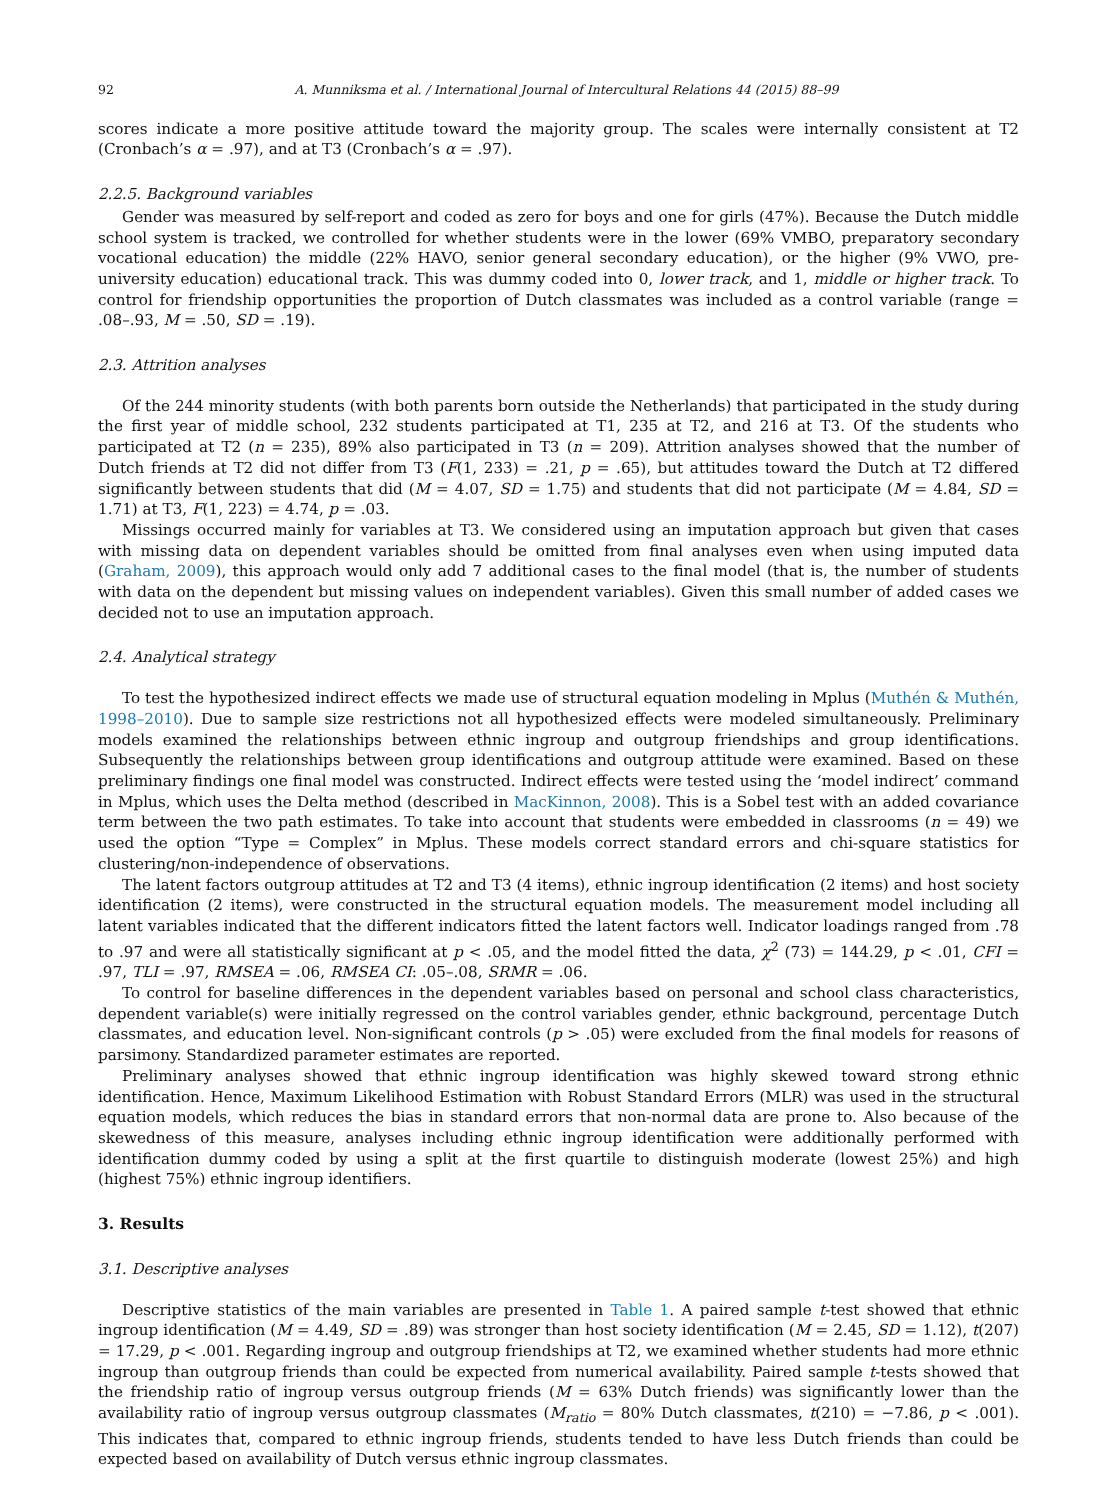92 A. Munniksma et al. / International Journal of Intercultural Relations 44 (2015) 88–99
scores indicate a more positive attitude toward the majority group. The scales were internally consistent at T2 (Cronbach’s α = .97), and at T3 (Cronbach’s α = .97).
2.2.5. Background variables
Gender was measured by self-report and coded as zero for boys and one for girls (47%). Because the Dutch middle school system is tracked, we controlled for whether students were in the lower (69% VMBO, preparatory secondary vocational education) the middle (22% HAVO, senior general secondary education), or the higher (9% VWO, pre-university education) educational track. This was dummy coded into 0, lower track, and 1, middle or higher track. To control for friendship opportunities the proportion of Dutch classmates was included as a control variable (range = .08–.93, M = .50, SD = .19).
2.3. Attrition analyses
Of the 244 minority students (with both parents born outside the Netherlands) that participated in the study during the first year of middle school, 232 students participated at T1, 235 at T2, and 216 at T3. Of the students who participated at T2 (n = 235), 89% also participated in T3 (n = 209). Attrition analyses showed that the number of Dutch friends at T2 did not differ from T3 (F(1, 233) = .21, p = .65), but attitudes toward the Dutch at T2 differed significantly between students that did (M = 4.07, SD = 1.75) and students that did not participate (M = 4.84, SD = 1.71) at T3, F(1, 223) = 4.74, p = .03.
Missings occurred mainly for variables at T3. We considered using an imputation approach but given that cases with missing data on dependent variables should be omitted from final analyses even when using imputed data (Graham, 2009), this approach would only add 7 additional cases to the final model (that is, the number of students with data on the dependent but missing values on independent variables). Given this small number of added cases we decided not to use an imputation approach.
2.4. Analytical strategy
To test the hypothesized indirect effects we made use of structural equation modeling in Mplus (Muthén & Muthén, 1998–2010). Due to sample size restrictions not all hypothesized effects were modeled simultaneously. Preliminary models examined the relationships between ethnic ingroup and outgroup friendships and group identifications. Subsequently the relationships between group identifications and outgroup attitude were examined. Based on these preliminary findings one final model was constructed. Indirect effects were tested using the ‘model indirect’ command in Mplus, which uses the Delta method (described in MacKinnon, 2008). This is a Sobel test with an added covariance term between the two path estimates. To take into account that students were embedded in classrooms (n = 49) we used the option “Type = Complex” in Mplus. These models correct standard errors and chi-square statistics for clustering/non-independence of observations.
The latent factors outgroup attitudes at T2 and T3 (4 items), ethnic ingroup identification (2 items) and host society identification (2 items), were constructed in the structural equation models. The measurement model including all latent variables indicated that the different indicators fitted the latent factors well. Indicator loadings ranged from .78 to .97 and were all statistically significant at p < .05, and the model fitted the data, χ<sup>2</sup> (73) = 144.29, p < .01, CFI = .97, TLI = .97, RMSEA = .06, RMSEA CI: .05–.08, SRMR = .06.
To control for baseline differences in the dependent variables based on personal and school class characteristics, dependent variable(s) were initially regressed on the control variables gender, ethnic background, percentage Dutch classmates, and education level. Non-significant controls (p > .05) were excluded from the final models for reasons of parsimony. Standardized parameter estimates are reported.
Preliminary analyses showed that ethnic ingroup identification was highly skewed toward strong ethnic identification. Hence, Maximum Likelihood Estimation with Robust Standard Errors (MLR) was used in the structural equation models, which reduces the bias in standard errors that non-normal data are prone to. Also because of the skewedness of this measure, analyses including ethnic ingroup identification were additionally performed with identification dummy coded by using a split at the first quartile to distinguish moderate (lowest 25%) and high (highest 75%) ethnic ingroup identifiers.
3. Results
3.1. Descriptive analyses
Descriptive statistics of the main variables are presented in Table 1. A paired sample t-test showed that ethnic ingroup identification (M = 4.49, SD = .89) was stronger than host society identification (M = 2.45, SD = 1.12), t(207) = 17.29, p < .001. Regarding ingroup and outgroup friendships at T2, we examined whether students had more ethnic ingroup than outgroup friends than could be expected from numerical availability. Paired sample t-tests showed that the friendship ratio of ingroup versus outgroup friends (M = 63% Dutch friends) was significantly lower than the availability ratio of ingroup versus outgroup classmates (M<sub>ratio</sub> = 80% Dutch classmates, t(210) = −7.86, p < .001). This indicates that, compared to ethnic ingroup friends, students tended to have less Dutch friends than could be expected based on availability of Dutch versus ethnic ingroup classmates.